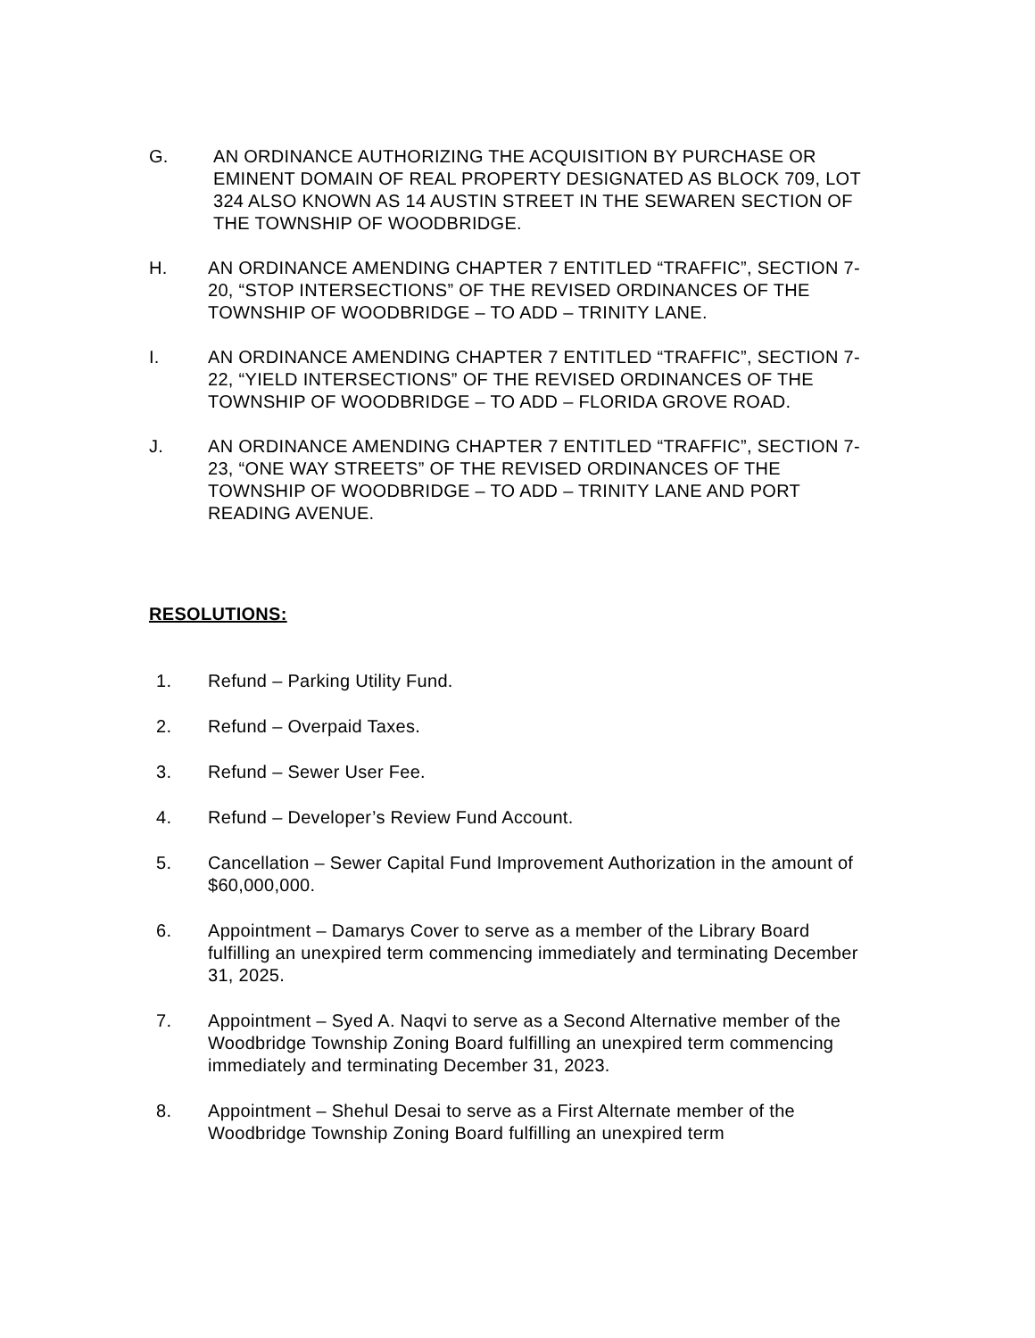G. AN ORDINANCE AUTHORIZING THE ACQUISITION BY PURCHASE OR EMINENT DOMAIN OF REAL PROPERTY DESIGNATED AS BLOCK 709, LOT 324 ALSO KNOWN AS 14 AUSTIN STREET IN THE SEWAREN SECTION OF THE TOWNSHIP OF WOODBRIDGE.
H. AN ORDINANCE AMENDING CHAPTER 7 ENTITLED “TRAFFIC”, SECTION 7-20, “STOP INTERSECTIONS” OF THE REVISED ORDINANCES OF THE TOWNSHIP OF WOODBRIDGE – TO ADD – TRINITY LANE.
I. AN ORDINANCE AMENDING CHAPTER 7 ENTITLED “TRAFFIC”, SECTION 7-22, “YIELD INTERSECTIONS” OF THE REVISED ORDINANCES OF THE TOWNSHIP OF WOODBRIDGE – TO ADD – FLORIDA GROVE ROAD.
J. AN ORDINANCE AMENDING CHAPTER 7 ENTITLED “TRAFFIC”, SECTION 7-23, “ONE WAY STREETS” OF THE REVISED ORDINANCES OF THE TOWNSHIP OF WOODBRIDGE – TO ADD – TRINITY LANE AND PORT READING AVENUE.
RESOLUTIONS:
1. Refund – Parking Utility Fund.
2. Refund – Overpaid Taxes.
3. Refund – Sewer User Fee.
4. Refund – Developer’s Review Fund Account.
5. Cancellation – Sewer Capital Fund Improvement Authorization in the amount of $60,000,000.
6. Appointment – Damarys Cover to serve as a member of the Library Board fulfilling an unexpired term commencing immediately and terminating December 31, 2025.
7. Appointment – Syed A. Naqvi to serve as a Second Alternative member of the Woodbridge Township Zoning Board fulfilling an unexpired term commencing immediately and terminating December 31, 2023.
8. Appointment – Shehul Desai to serve as a First Alternate member of the Woodbridge Township Zoning Board fulfilling an unexpired term